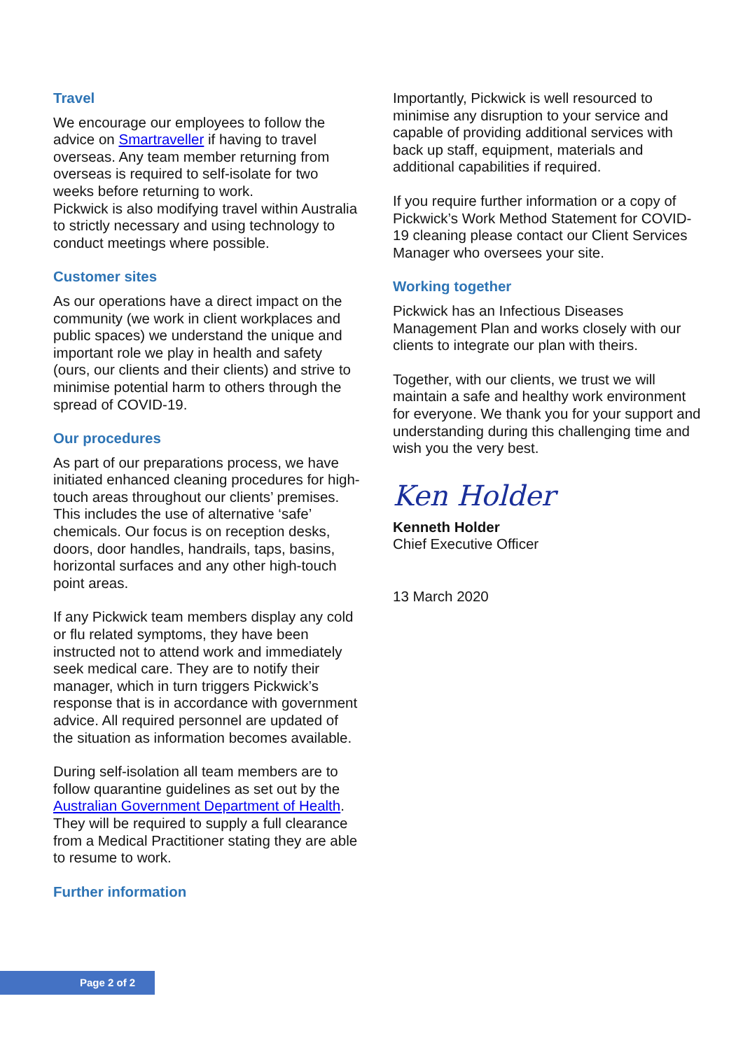Travel
We encourage our employees to follow the advice on Smartraveller if having to travel overseas. Any team member returning from overseas is required to self-isolate for two weeks before returning to work.
Pickwick is also modifying travel within Australia to strictly necessary and using technology to conduct meetings where possible.
Customer sites
As our operations have a direct impact on the community (we work in client workplaces and public spaces) we understand the unique and important role we play in health and safety (ours, our clients and their clients) and strive to minimise potential harm to others through the spread of COVID-19.
Our procedures
As part of our preparations process, we have initiated enhanced cleaning procedures for high-touch areas throughout our clients’ premises. This includes the use of alternative ‘safe’ chemicals. Our focus is on reception desks, doors, door handles, handrails, taps, basins, horizontal surfaces and any other high-touch point areas.
If any Pickwick team members display any cold or flu related symptoms, they have been instructed not to attend work and immediately seek medical care. They are to notify their manager, which in turn triggers Pickwick’s response that is in accordance with government advice. All required personnel are updated of the situation as information becomes available.
During self-isolation all team members are to follow quarantine guidelines as set out by the Australian Government Department of Health. They will be required to supply a full clearance from a Medical Practitioner stating they are able to resume to work.
Further information
Importantly, Pickwick is well resourced to minimise any disruption to your service and capable of providing additional services with back up staff, equipment, materials and additional capabilities if required.
If you require further information or a copy of Pickwick’s Work Method Statement for COVID-19 cleaning please contact our Client Services Manager who oversees your site.
Working together
Pickwick has an Infectious Diseases Management Plan and works closely with our clients to integrate our plan with theirs.
Together, with our clients, we trust we will maintain a safe and healthy work environment for everyone. We thank you for your support and understanding during this challenging time and wish you the very best.
Ken Holder
Kenneth Holder
Chief Executive Officer
13 March 2020
Page 2 of 2